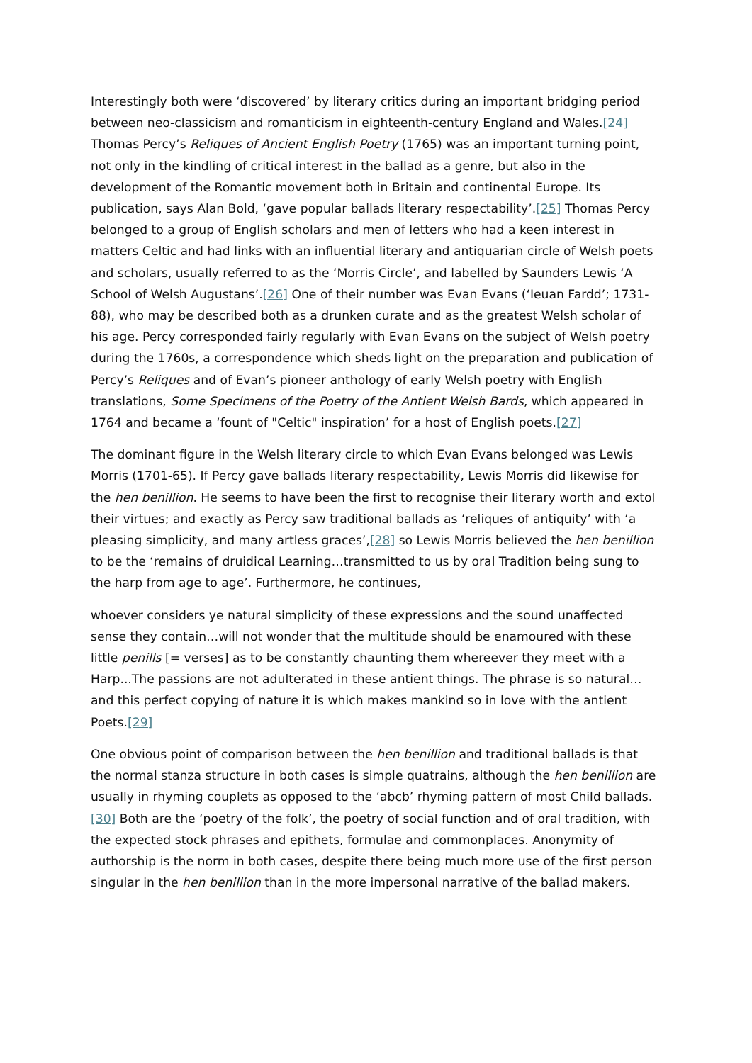Interestingly both were ‘discovered’ by literary critics during an important bridging period between neo-classicism and romanticism in eighteenth-century England and Wales.[24] Thomas Percy’s Reliques of Ancient English Poetry (1765) was an important turning point, not only in the kindling of critical interest in the ballad as a genre, but also in the development of the Romantic movement both in Britain and continental Europe. Its publication, says Alan Bold, ‘gave popular ballads literary respectability’.[25] Thomas Percy belonged to a group of English scholars and men of letters who had a keen interest in matters Celtic and had links with an influential literary and antiquarian circle of Welsh poets and scholars, usually referred to as the ‘Morris Circle’, and labelled by Saunders Lewis ‘A School of Welsh Augustans’.[26] One of their number was Evan Evans (‘Ieuan Fardd’; 1731-88), who may be described both as a drunken curate and as the greatest Welsh scholar of his age. Percy corresponded fairly regularly with Evan Evans on the subject of Welsh poetry during the 1760s, a correspondence which sheds light on the preparation and publication of Percy’s Reliques and of Evan’s pioneer anthology of early Welsh poetry with English translations, Some Specimens of the Poetry of the Antient Welsh Bards, which appeared in 1764 and became a ‘fount of "Celtic" inspiration’ for a host of English poets.[27]
The dominant figure in the Welsh literary circle to which Evan Evans belonged was Lewis Morris (1701-65). If Percy gave ballads literary respectability, Lewis Morris did likewise for the hen benillion. He seems to have been the first to recognise their literary worth and extol their virtues; and exactly as Percy saw traditional ballads as ‘reliques of antiquity’ with ‘a pleasing simplicity, and many artless graces’,[28] so Lewis Morris believed the hen benillion to be the ‘remains of druidical Learning…transmitted to us by oral Tradition being sung to the harp from age to age’. Furthermore, he continues,
whoever considers ye natural simplicity of these expressions and the sound unaffected sense they contain…will not wonder that the multitude should be enamoured with these little penills [= verses] as to be constantly chaunting them whereever they meet with a Harp...The passions are not adulterated in these antient things. The phrase is so natural…and this perfect copying of nature it is which makes mankind so in love with the antient Poets.[29]
One obvious point of comparison between the hen benillion and traditional ballads is that the normal stanza structure in both cases is simple quatrains, although the hen benillion are usually in rhyming couplets as opposed to the ‘abcb’ rhyming pattern of most Child ballads.[30] Both are the ‘poetry of the folk’, the poetry of social function and of oral tradition, with the expected stock phrases and epithets, formulae and commonplaces. Anonymity of authorship is the norm in both cases, despite there being much more use of the first person singular in the hen benillion than in the more impersonal narrative of the ballad makers.